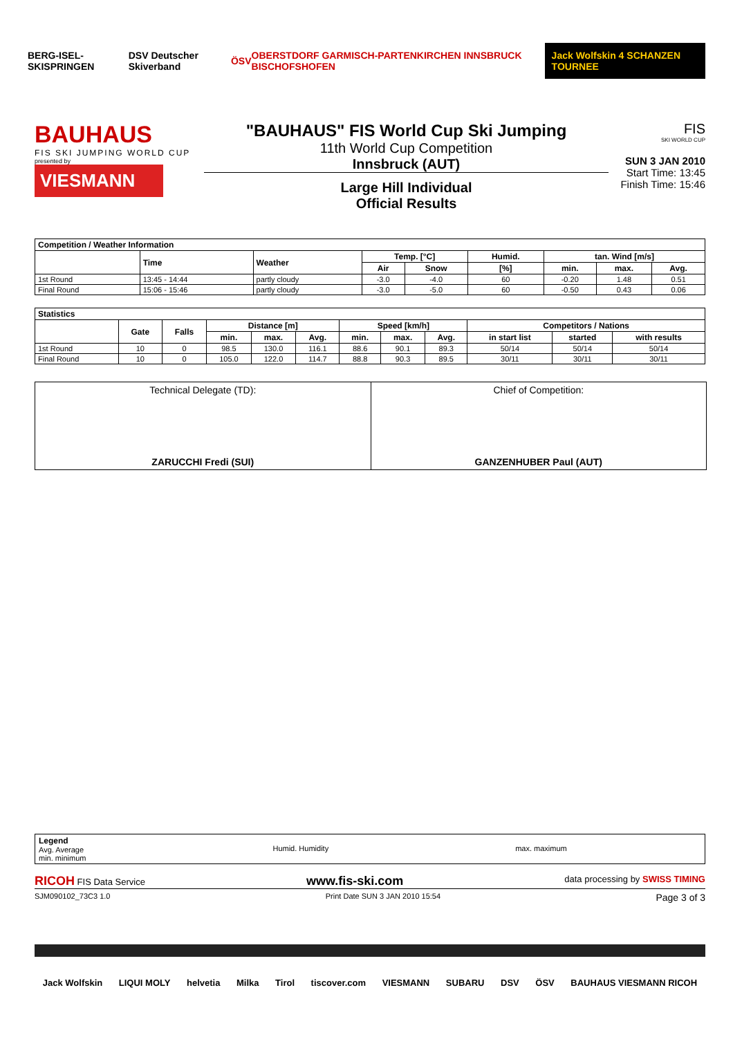BERG-ISEL-SKISPRINGEN DSV Deutscher Skiverband ÖSV OBERSTDORF GARMISCH-PARTENKIRCHEN INNSBRUCK BISCHOFSHOFEN Jack Wolfskin 4 SCHANZEN TOURNEE
BAUHAUS
FIS SKI JUMPING WORLD CUP
presented by
VIESMANN
"BAUHAUS" FIS World Cup Ski Jumping
11th World Cup Competition
Innsbruck (AUT)
Large Hill Individual
Official Results
FIS
SKI WORLD CUP
SUN 3 JAN 2010
Start Time: 13:45
Finish Time: 15:46
| Competition / Weather Information | | | | | | | | |
| --- | --- | --- | --- | --- | --- | --- | --- | --- |
| | Time | Weather | Temp. [°C] | | Humid. | tan. Wind [m/s] | | |
| | | | Air | Snow | [%] | min. | max. | Avg. |
| 1st Round | 13:45 - 14:44 | partly cloudy | -3.0 | -4.0 | 60 | -0.20 | 1.48 | 0.51 |
| Final Round | 15:06 - 15:46 | partly cloudy | -3.0 | -5.0 | 60 | -0.50 | 0.43 | 0.06 |
| Statistics | | | | | | | | | | | |
| --- | --- | --- | --- | --- | --- | --- | --- | --- | --- | --- | --- |
| | Gate | Falls | Distance [m] | | | Speed [km/h] | | | Competitors / Nations | | |
| | | | min. | max. | Avg. | min. | max. | Avg. | in start list | started | with results |
| 1st Round | 10 | 0 | 98.5 | 130.0 | 116.1 | 88.6 | 90.1 | 89.3 | 50/14 | 50/14 | 50/14 |
| Final Round | 10 | 0 | 105.0 | 122.0 | 114.7 | 88.8 | 90.3 | 89.5 | 30/11 | 30/11 | 30/11 |
Technical Delegate (TD):
ZARUCCHI Fredi (SUI)
Chief of Competition:
GANZENHUBER Paul (AUT)
Legend
Avg. Average
min. minimum
Humid. Humidity max. maximum
RICOH FIS Data Service www.fis-ski.com data processing by SWISS TIMING
SJM090102_73C3 1.0 Print Date SUN 3 JAN 2010 15:54 Page 3 of 3
Jack Wolfskin LIQUI MOLY helvetia Milka Tirol tiscover.com VIESMANN SUBARU DSV ÖSV BAUHAUS VIESMANN RICOH